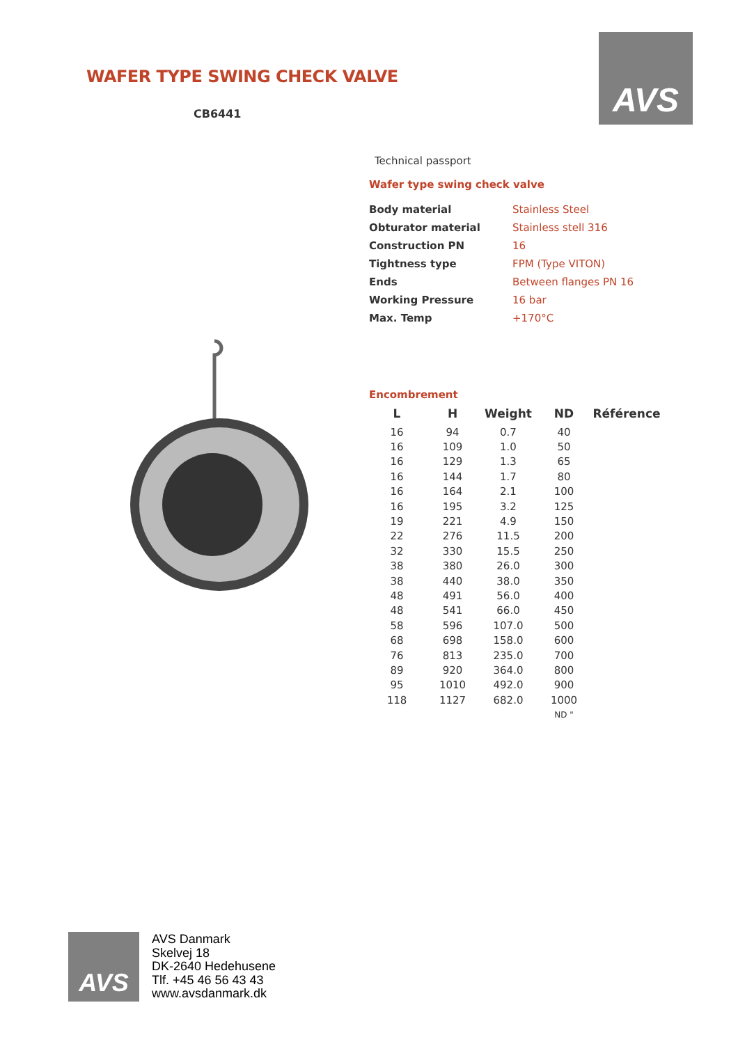AVS
WAFER TYPE SWING CHECK VALVE
CB6441
Technical passport
Wafer type swing check valve
| Body material | Stainless Steel |
| Obturator material | Stainless stell 316 |
| Construction PN | 16 |
| Tightness type | FPM (Type VITON) |
| Ends | Between flanges PN 16 |
| Working Pressure | 16 bar |
| Max. Temp | +170°C |
Encombrement
| L | H | Weight | ND | Référence |
| --- | --- | --- | --- | --- |
| 16 | 94 | 0.7 | 40 | |
| 16 | 109 | 1.0 | 50 | |
| 16 | 129 | 1.3 | 65 | |
| 16 | 144 | 1.7 | 80 | |
| 16 | 164 | 2.1 | 100 | |
| 16 | 195 | 3.2 | 125 | |
| 19 | 221 | 4.9 | 150 | |
| 22 | 276 | 11.5 | 200 | |
| 32 | 330 | 15.5 | 250 | |
| 38 | 380 | 26.0 | 300 | |
| 38 | 440 | 38.0 | 350 | |
| 48 | 491 | 56.0 | 400 | |
| 48 | 541 | 66.0 | 450 | |
| 58 | 596 | 107.0 | 500 | |
| 68 | 698 | 158.0 | 600 | |
| 76 | 813 | 235.0 | 700 | |
| 89 | 920 | 364.0 | 800 | |
| 95 | 1010 | 492.0 | 900 | |
| 118 | 1127 | 682.0 | 1000 | |
| | | | ND " | |
AVS
AVS Danmark
Skelvej 18
DK-2640 Hedehusene
Tlf. +45 46 56 43 43
www.avsdanmark.dk